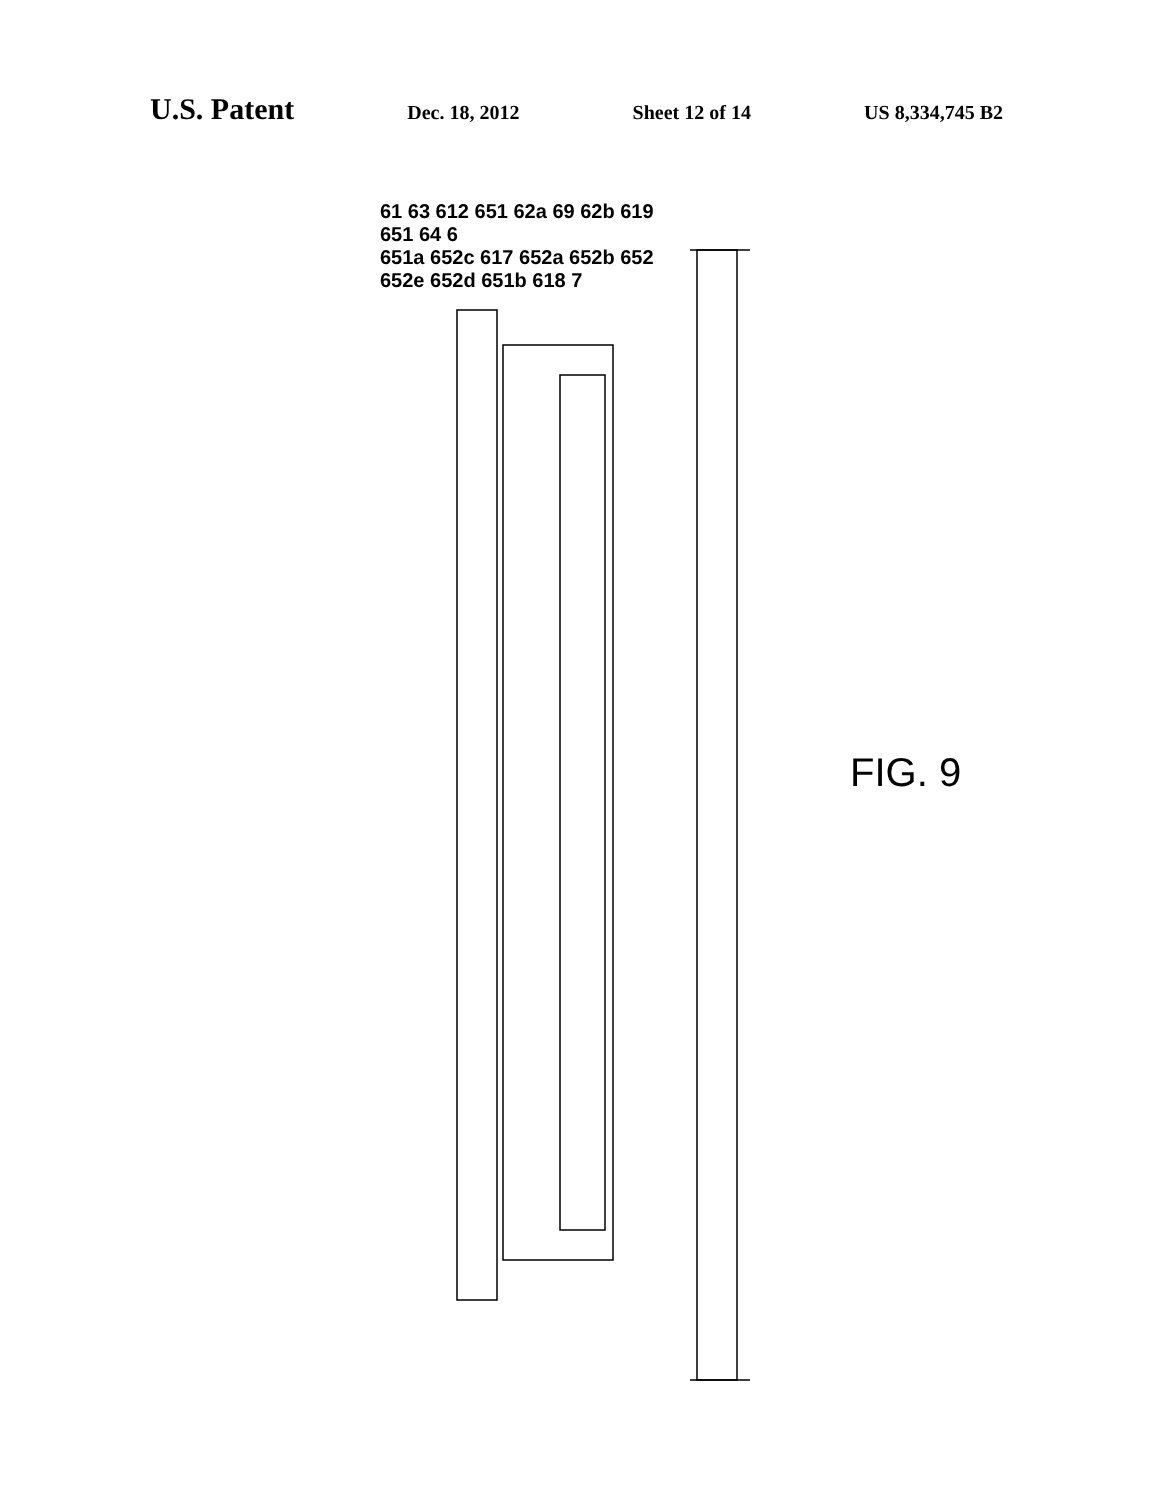U.S. Patent Dec. 18, 2012 Sheet 12 of 14 US 8,334,745 B2
61 63 612 651 62a 69 62b 619 651 64 6
651a 652c 617 652a 652b 652 652e 652d 651b 618 7
FIG. 9